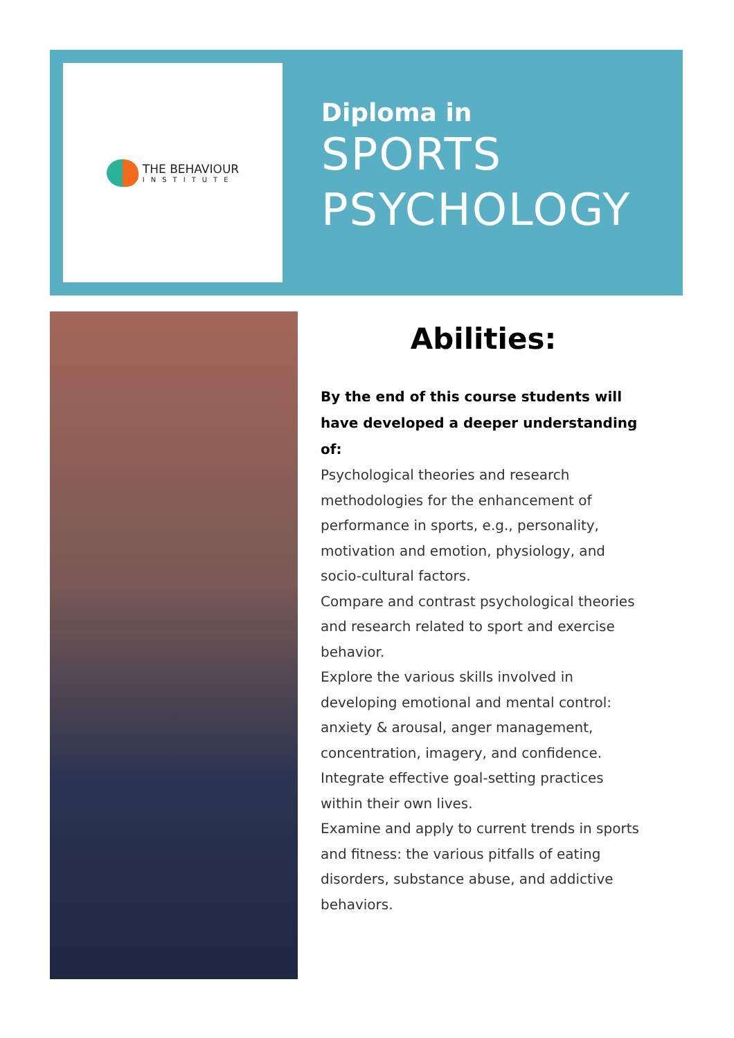THE BEHAVIOUR
INSTITUTE
Diploma in
SPORTS
PSYCHOLOGY
Abilities:
By the end of this course students will have developed a deeper understanding of:
Psychological theories and research methodologies for the enhancement of performance in sports, e.g., personality, motivation and emotion, physiology, and socio-cultural factors.
Compare and contrast psychological theories and research related to sport and exercise behavior.
Explore the various skills involved in developing emotional and mental control: anxiety & arousal, anger management, concentration, imagery, and confidence.
Integrate effective goal-setting practices within their own lives.
Examine and apply to current trends in sports and fitness: the various pitfalls of eating disorders, substance abuse, and addictive behaviors.